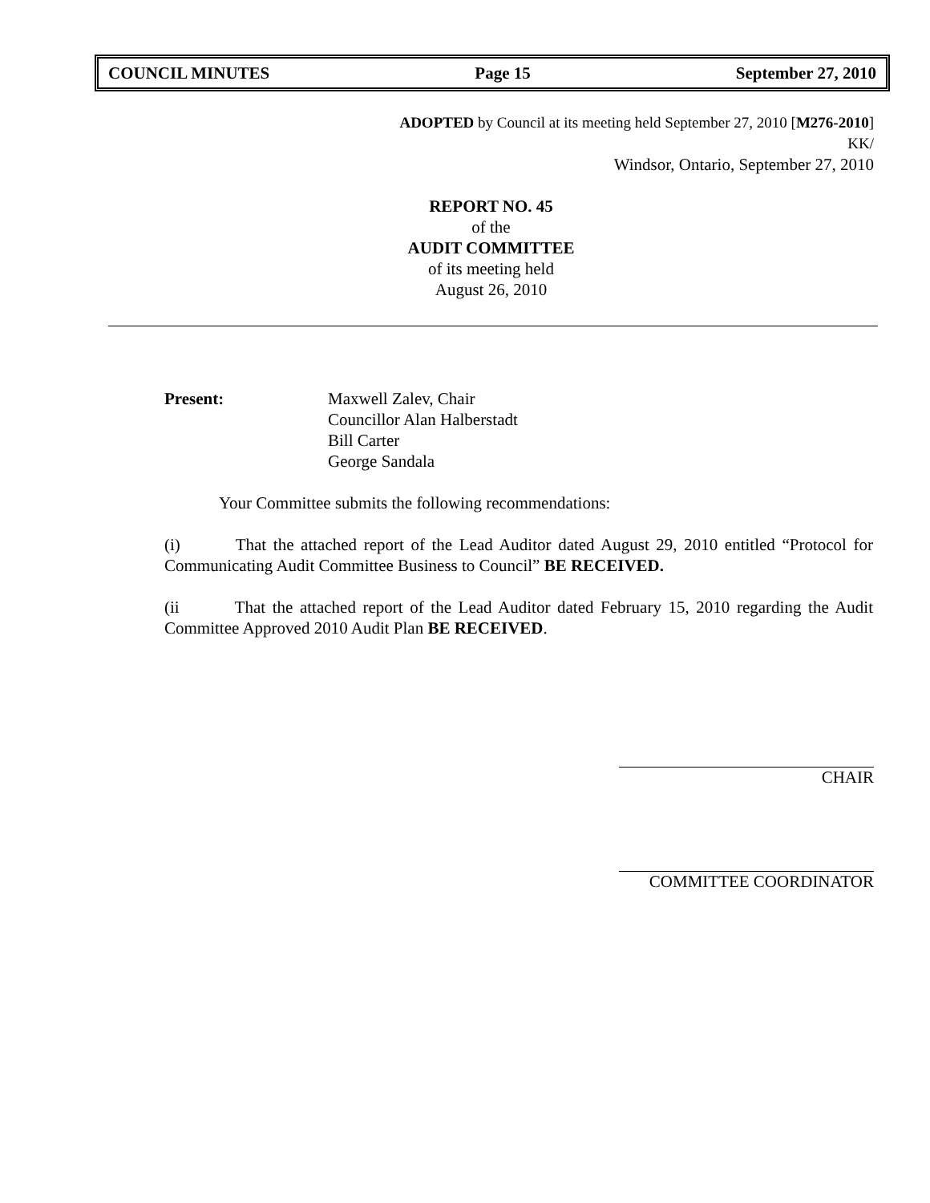COUNCIL MINUTES Page 15 September 27, 2010
ADOPTED by Council at its meeting held September 27, 2010 [M276-2010]
KK/
Windsor, Ontario, September 27, 2010
REPORT NO. 45
of the
AUDIT COMMITTEE
of its meeting held
August 26, 2010
Present: Maxwell Zalev, Chair
Councillor Alan Halberstadt
Bill Carter
George Sandala
Your Committee submits the following recommendations:
(i) That the attached report of the Lead Auditor dated August 29, 2010 entitled “Protocol for Communicating Audit Committee Business to Council” BE RECEIVED.
(ii That the attached report of the Lead Auditor dated February 15, 2010 regarding the Audit Committee Approved 2010 Audit Plan BE RECEIVED.
CHAIR
COMMITTEE COORDINATOR